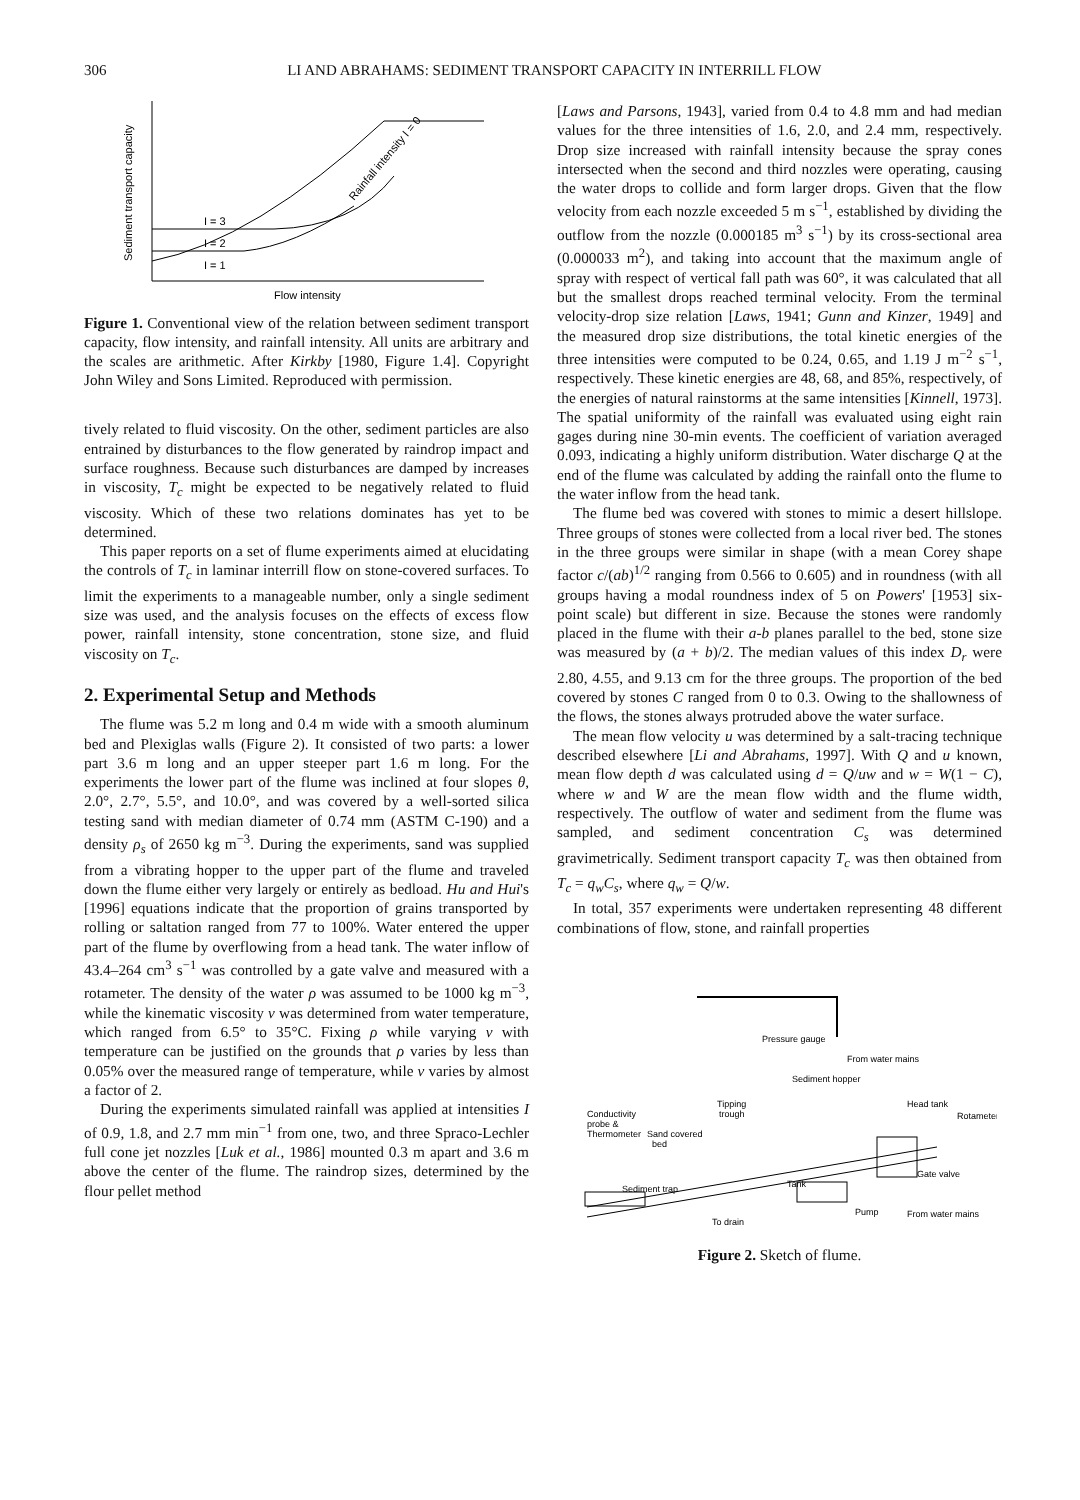306 LI AND ABRAHAMS: SEDIMENT TRANSPORT CAPACITY IN INTERRILL FLOW
Sediment transport capacity
I = 3
I = 2
I = 1
Rainfall intensity I = 0
Flow intensity
Figure 1. Conventional view of the relation between sediment transport capacity, flow intensity, and rainfall intensity. All units are arbitrary and the scales are arithmetic. After Kirkby [1980, Figure 1.4]. Copyright John Wiley and Sons Limited. Reproduced with permission.
tively related to fluid viscosity. On the other, sediment particles are also entrained by disturbances to the flow generated by raindrop impact and surface roughness. Because such disturbances are damped by increases in viscosity, T<sub>c</sub> might be expected to be negatively related to fluid viscosity. Which of these two relations dominates has yet to be determined.
This paper reports on a set of flume experiments aimed at elucidating the controls of T<sub>c</sub> in laminar interrill flow on stone-covered surfaces. To limit the experiments to a manageable number, only a single sediment size was used, and the analysis focuses on the effects of excess flow power, rainfall intensity, stone concentration, stone size, and fluid viscosity on T<sub>c</sub>.
2. Experimental Setup and Methods
The flume was 5.2 m long and 0.4 m wide with a smooth aluminum bed and Plexiglas walls (Figure 2). It consisted of two parts: a lower part 3.6 m long and an upper steeper part 1.6 m long. For the experiments the lower part of the flume was inclined at four slopes θ, 2.0°, 2.7°, 5.5°, and 10.0°, and was covered by a well-sorted silica testing sand with median diameter of 0.74 mm (ASTM C-190) and a density ρ<sub>s</sub> of 2650 kg m<sup>−3</sup>. During the experiments, sand was supplied from a vibrating hopper to the upper part of the flume and traveled down the flume either very largely or entirely as bedload. Hu and Hui's [1996] equations indicate that the proportion of grains transported by rolling or saltation ranged from 77 to 100%. Water entered the upper part of the flume by overflowing from a head tank. The water inflow of 43.4–264 cm<sup>3</sup> s<sup>−1</sup> was controlled by a gate valve and measured with a rotameter. The density of the water ρ was assumed to be 1000 kg m<sup>−3</sup>, while the kinematic viscosity ν was determined from water temperature, which ranged from 6.5° to 35°C. Fixing ρ while varying ν with temperature can be justified on the grounds that ρ varies by less than 0.05% over the measured range of temperature, while ν varies by almost a factor of 2.
During the experiments simulated rainfall was applied at intensities I of 0.9, 1.8, and 2.7 mm min<sup>−1</sup> from one, two, and three Spraco-Lechler full cone jet nozzles [Luk et al., 1986] mounted 0.3 m apart and 3.6 m above the center of the flume. The raindrop sizes, determined by the flour pellet method
[Laws and Parsons, 1943], varied from 0.4 to 4.8 mm and had median values for the three intensities of 1.6, 2.0, and 2.4 mm, respectively. Drop size increased with rainfall intensity because the spray cones intersected when the second and third nozzles were operating, causing the water drops to collide and form larger drops. Given that the flow velocity from each nozzle exceeded 5 m s<sup>−1</sup>, established by dividing the outflow from the nozzle (0.000185 m<sup>3</sup> s<sup>−1</sup>) by its cross-sectional area (0.000033 m<sup>2</sup>), and taking into account that the maximum angle of spray with respect of vertical fall path was 60°, it was calculated that all but the smallest drops reached terminal velocity. From the terminal velocity-drop size relation [Laws, 1941; Gunn and Kinzer, 1949] and the measured drop size distributions, the total kinetic energies of the three intensities were computed to be 0.24, 0.65, and 1.19 J m<sup>−2</sup> s<sup>−1</sup>, respectively. These kinetic energies are 48, 68, and 85%, respectively, of the energies of natural rainstorms at the same intensities [Kinnell, 1973]. The spatial uniformity of the rainfall was evaluated using eight rain gages during nine 30-min events. The coefficient of variation averaged 0.093, indicating a highly uniform distribution. Water discharge Q at the end of the flume was calculated by adding the rainfall onto the flume to the water inflow from the head tank.
The flume bed was covered with stones to mimic a desert hillslope. Three groups of stones were collected from a local river bed. The stones in the three groups were similar in shape (with a mean Corey shape factor c/(ab)<sup>1/2</sup> ranging from 0.566 to 0.605) and in roundness (with all groups having a modal roundness index of 5 on Powers' [1953] six-point scale) but different in size. Because the stones were randomly placed in the flume with their a-b planes parallel to the bed, stone size was measured by (a + b)/2. The median values of this index D<sub>r</sub> were 2.80, 4.55, and 9.13 cm for the three groups. The proportion of the bed covered by stones C ranged from 0 to 0.3. Owing to the shallowness of the flows, the stones always protruded above the water surface.
The mean flow velocity u was determined by a salt-tracing technique described elsewhere [Li and Abrahams, 1997]. With Q and u known, mean flow depth d was calculated using d = Q/uw and w = W(1 − C), where w and W are the mean flow width and the flume width, respectively. The outflow of water and sediment from the flume was sampled, and sediment concentration C<sub>s</sub> was determined gravimetrically. Sediment transport capacity T<sub>c</sub> was then obtained from T<sub>c</sub> = q<sub>w</sub>C<sub>s</sub>, where q<sub>w</sub> = Q/w.
In total, 357 experiments were undertaken representing 48 different combinations of flow, stone, and rainfall properties
Pressure gauge
From water mains
Sediment hopper
Head tank
Rotameter
Conductivity
probe &
Thermometer
Tipping
trough
Sand covered
bed
Gate valve
Tank
Sediment trap
To drain
Pump
From water mains
Figure 2. Sketch of flume.